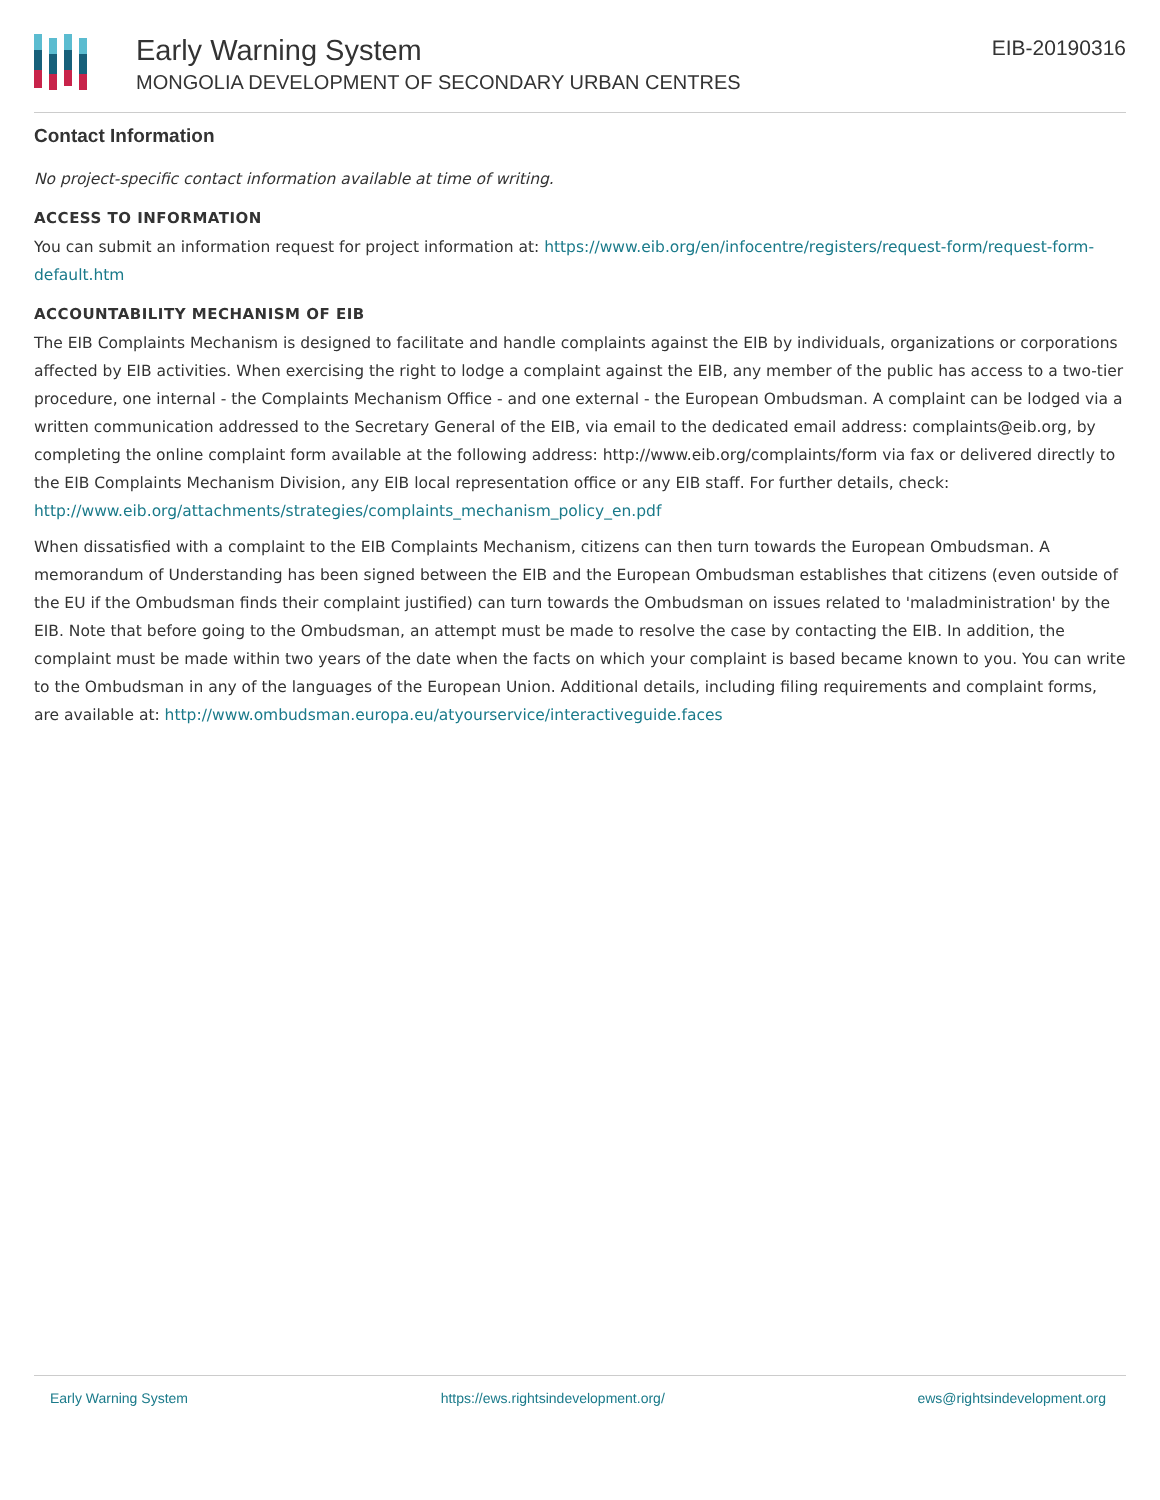Early Warning System
MONGOLIA DEVELOPMENT OF SECONDARY URBAN CENTRES
EIB-20190316
Contact Information
No project-specific contact information available at time of writing.
ACCESS TO INFORMATION
You can submit an information request for project information at: https://www.eib.org/en/infocentre/registers/request-form/request-form-default.htm
ACCOUNTABILITY MECHANISM OF EIB
The EIB Complaints Mechanism is designed to facilitate and handle complaints against the EIB by individuals, organizations or corporations affected by EIB activities. When exercising the right to lodge a complaint against the EIB, any member of the public has access to a two-tier procedure, one internal - the Complaints Mechanism Office - and one external - the European Ombudsman. A complaint can be lodged via a written communication addressed to the Secretary General of the EIB, via email to the dedicated email address: complaints@eib.org, by completing the online complaint form available at the following address: http://www.eib.org/complaints/form via fax or delivered directly to the EIB Complaints Mechanism Division, any EIB local representation office or any EIB staff. For further details, check: http://www.eib.org/attachments/strategies/complaints_mechanism_policy_en.pdf
When dissatisfied with a complaint to the EIB Complaints Mechanism, citizens can then turn towards the European Ombudsman. A memorandum of Understanding has been signed between the EIB and the European Ombudsman establishes that citizens (even outside of the EU if the Ombudsman finds their complaint justified) can turn towards the Ombudsman on issues related to 'maladministration' by the EIB. Note that before going to the Ombudsman, an attempt must be made to resolve the case by contacting the EIB. In addition, the complaint must be made within two years of the date when the facts on which your complaint is based became known to you. You can write to the Ombudsman in any of the languages of the European Union. Additional details, including filing requirements and complaint forms, are available at: http://www.ombudsman.europa.eu/atyourservice/interactiveguide.faces
Early Warning System https://ews.rightsindevelopment.org/ ews@rightsindevelopment.org